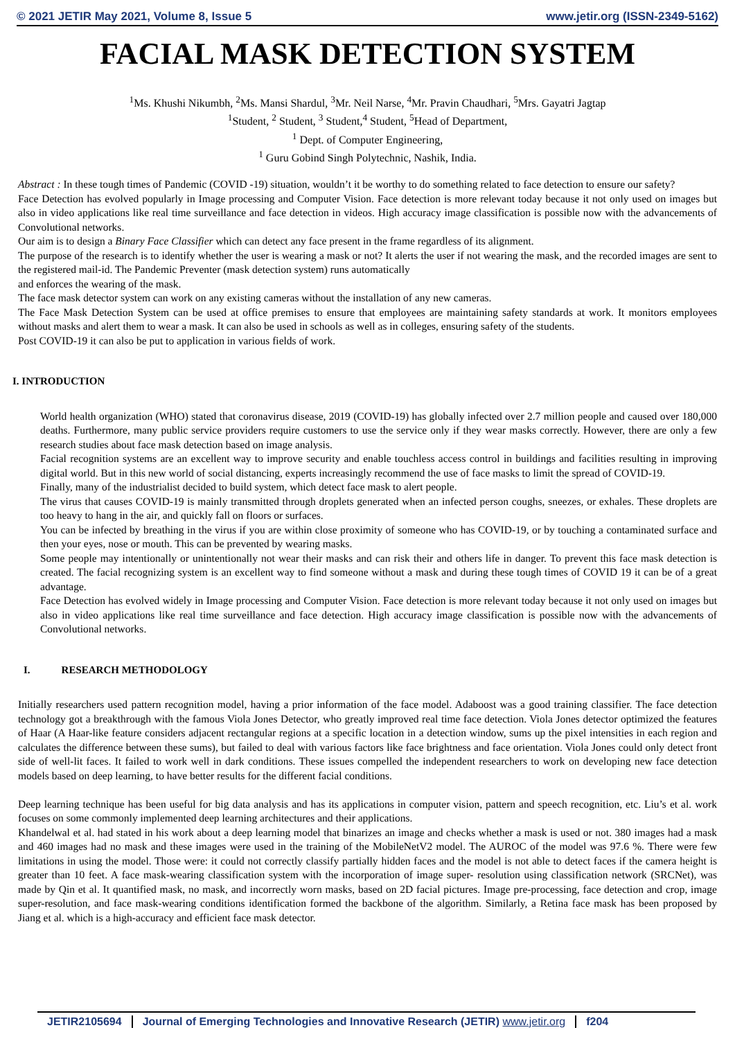© 2021 JETIR May 2021, Volume 8, Issue 5 www.jetir.org (ISSN-2349-5162)
FACIAL MASK DETECTION SYSTEM
<sup>1</sup> Ms. Khushi Nikumbh, <sup>2</sup>Ms. Mansi Shardul, <sup>3</sup>Mr. Neil Narse, <sup>4</sup>Mr. Pravin Chaudhari, <sup>5</sup>Mrs. Gayatri Jagtap
<sup>1</sup> Student, <sup>2</sup> Student, <sup>3</sup> Student,<sup>4</sup> Student, <sup>5</sup>Head of Department,
<sup>1</sup> Dept. of Computer Engineering,
<sup>1</sup> Guru Gobind Singh Polytechnic, Nashik, India.
Abstract : In these tough times of Pandemic (COVID -19) situation, wouldn’t it be worthy to do something related to face detection to ensure our safety?
Face Detection has evolved popularly in Image processing and Computer Vision. Face detection is more relevant today because it not only used on images but also in video applications like real time surveillance and face detection in videos. High accuracy image classification is possible now with the advancements of Convolutional networks.
Our aim is to design a Binary Face Classifier which can detect any face present in the frame regardless of its alignment.
The purpose of the research is to identify whether the user is wearing a mask or not? It alerts the user if not wearing the mask, and the recorded images are sent to the registered mail-id. The Pandemic Preventer (mask detection system) runs automatically
and enforces the wearing of the mask.
The face mask detector system can work on any existing cameras without the installation of any new cameras.
The Face Mask Detection System can be used at office premises to ensure that employees are maintaining safety standards at work. It monitors employees without masks and alert them to wear a mask. It can also be used in schools as well as in colleges, ensuring safety of the students.
Post COVID-19 it can also be put to application in various fields of work.
I. INTRODUCTION
World health organization (WHO) stated that coronavirus disease, 2019 (COVID-19) has globally infected over 2.7 million people and caused over 180,000 deaths. Furthermore, many public service providers require customers to use the service only if they wear masks correctly. However, there are only a few research studies about face mask detection based on image analysis.
Facial recognition systems are an excellent way to improve security and enable touchless access control in buildings and facilities resulting in improving digital world. But in this new world of social distancing, experts increasingly recommend the use of face masks to limit the spread of COVID-19.
Finally, many of the industrialist decided to build system, which detect face mask to alert people.
The virus that causes COVID-19 is mainly transmitted through droplets generated when an infected person coughs, sneezes, or exhales. These droplets are too heavy to hang in the air, and quickly fall on floors or surfaces.
You can be infected by breathing in the virus if you are within close proximity of someone who has COVID-19, or by touching a contaminated surface and then your eyes, nose or mouth. This can be prevented by wearing masks.
Some people may intentionally or unintentionally not wear their masks and can risk their and others life in danger. To prevent this face mask detection is created. The facial recognizing system is an excellent way to find someone without a mask and during these tough times of COVID 19 it can be of a great advantage.
Face Detection has evolved widely in Image processing and Computer Vision. Face detection is more relevant today because it not only used on images but also in video applications like real time surveillance and face detection. High accuracy image classification is possible now with the advancements of Convolutional networks.
I. RESEARCH METHODOLOGY
Initially researchers used pattern recognition model, having a prior information of the face model. Adaboost was a good training classifier. The face detection technology got a breakthrough with the famous Viola Jones Detector, who greatly improved real time face detection. Viola Jones detector optimized the features of Haar (A Haar-like feature considers adjacent rectangular regions at a specific location in a detection window, sums up the pixel intensities in each region and calculates the difference between these sums), but failed to deal with various factors like face brightness and face orientation. Viola Jones could only detect front side of well-lit faces. It failed to work well in dark conditions. These issues compelled the independent researchers to work on developing new face detection models based on deep learning, to have better results for the different facial conditions.
Deep learning technique has been useful for big data analysis and has its applications in computer vision, pattern and speech recognition, etc. Liu’s et al. work focuses on some commonly implemented deep learning architectures and their applications.
Khandelwal et al. had stated in his work about a deep learning model that binarizes an image and checks whether a mask is used or not. 380 images had a mask and 460 images had no mask and these images were used in the training of the MobileNetV2 model. The AUROC of the model was 97.6 %. There were few limitations in using the model. Those were: it could not correctly classify partially hidden faces and the model is not able to detect faces if the camera height is greater than 10 feet. A face mask-wearing classification system with the incorporation of image super- resolution using classification network (SRCNet), was made by Qin et al. It quantified mask, no mask, and incorrectly worn masks, based on 2D facial pictures. Image pre-processing, face detection and crop, image super-resolution, and face mask-wearing conditions identification formed the backbone of the algorithm. Similarly, a Retina face mask has been proposed by Jiang et al. which is a high-accuracy and efficient face mask detector.
JETIR2105694 Journal of Emerging Technologies and Innovative Research (JETIR) www.jetir.org f204